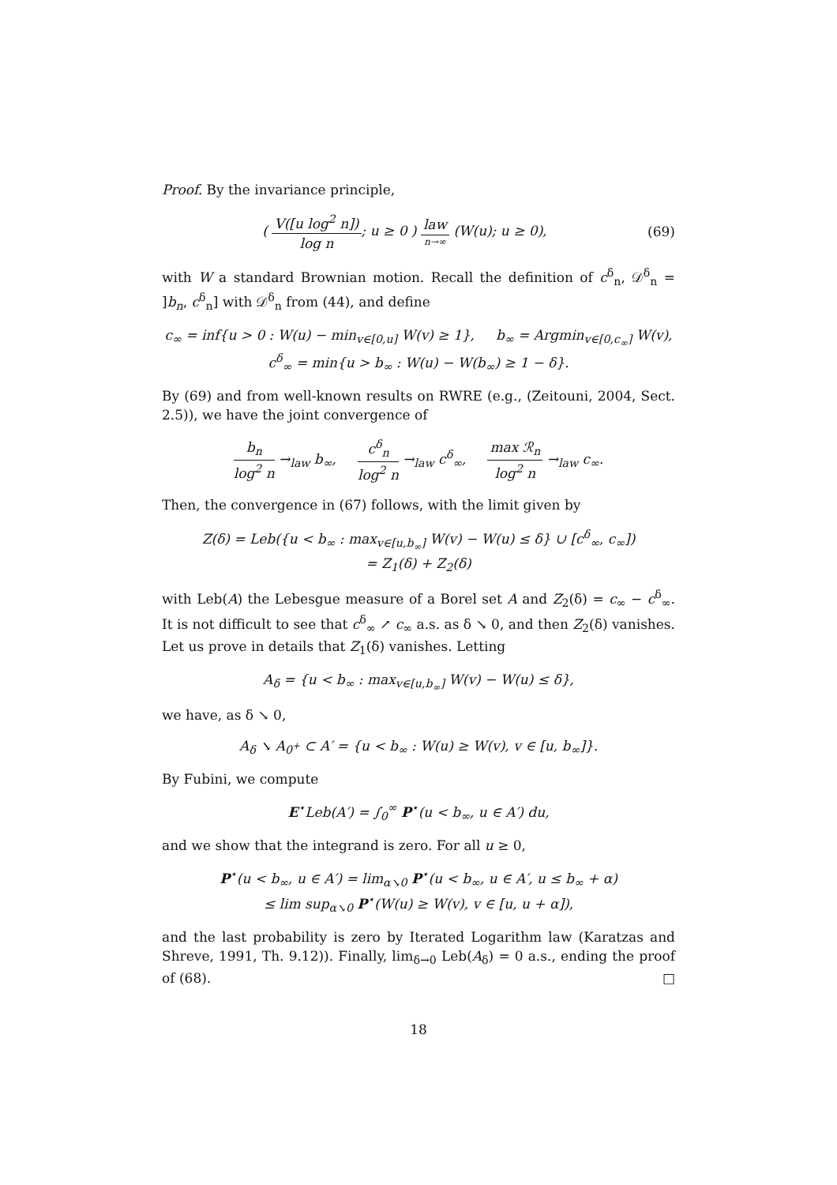Proof. By the invariance principle,
( V([u log<sup>2</sup> n]) log n; u ≥ 0 ) law n→∞ (W(u); u ≥ 0),
(69)
with W a standard Brownian motion. Recall the definition of c<sup>δ</sup><sub>n</sub>, 𝒟<sup>δ</sup><sub>n</sub> = ]b<sub>n</sub>, c<sup>δ</sup><sub>n</sub>] with 𝒟<sup>δ</sup><sub>n</sub> from (44), and define
c<sub>∞</sub> = inf{u > 0 : W(u) − min<sub>v∈[0,u]</sub> W(v) ≥ 1}, b<sub>∞</sub> = Argmin<sub>v∈[0,c<sub>∞</sub>]</sub> W(v),
c<sup>δ</sup><sub>∞</sub> = min{u > b<sub>∞</sub> : W(u) − W(b<sub>∞</sub>) ≥ 1 − δ}.
By (69) and from well-known results on RWRE (e.g., (Zeitouni, 2004, Sect. 2.5)), we have the joint convergence of
b<sub>n</sub> log<sup>2</sup> n →<sub>law</sub> b<sub>∞</sub>, c<sup>δ</sup><sub>n</sub> log<sup>2</sup> n →<sub>law</sub> c<sup>δ</sup><sub>∞</sub>, max ℛ<sub>n</sub> log<sup>2</sup> n →<sub>law</sub> c<sub>∞</sub>.
Then, the convergence in (67) follows, with the limit given by
Z(δ) = Leb({u < b<sub>∞</sub> : max<sub>v∈[u,b<sub>∞</sub>]</sub> W(v) − W(u) ≤ δ} ∪ [c<sup>δ</sup><sub>∞</sub>, c<sub>∞</sub>])
= Z<sub>1</sub>(δ) + Z<sub>2</sub>(δ)
with Leb(A) the Lebesgue measure of a Borel set A and Z<sub>2</sub>(δ) = c<sub>∞</sub> − c<sup>δ</sup><sub>∞</sub>. It is not difficult to see that c<sup>δ</sup><sub>∞</sub> ↗ c<sub>∞</sub> a.s. as δ ↘ 0, and then Z<sub>2</sub>(δ) vanishes. Let us prove in details that Z<sub>1</sub>(δ) vanishes. Letting
A<sub>δ</sub> = {u < b<sub>∞</sub> : max<sub>v∈[u,b<sub>∞</sub>]</sub> W(v) − W(u) ≤ δ},
we have, as δ ↘ 0,
A<sub>δ</sub> ↘ A<sub>0<sup>+</sup></sub> ⊂ A′ = {u < b<sub>∞</sub> : W(u) ≥ W(v), v ∈ [u, b<sub>∞</sub>]}.
By Fubini, we compute
E<sup>⋆</sup>Leb(A′) = ∫<sub>0</sub><sup>∞</sup> P<sup>⋆</sup>(u < b<sub>∞</sub>, u ∈ A′) du,
and we show that the integrand is zero. For all u ≥ 0,
P<sup>⋆</sup>(u < b<sub>∞</sub>, u ∈ A′) = lim<sub>α↘0</sub> P<sup>⋆</sup>(u < b<sub>∞</sub>, u ∈ A′, u ≤ b<sub>∞</sub> + α)
≤ lim sup<sub>α↘0</sub> P<sup>⋆</sup>(W(u) ≥ W(v), v ∈ [u, u + α]),
and the last probability is zero by Iterated Logarithm law (Karatzas and Shreve, 1991, Th. 9.12)). Finally, lim<sub>δ→0</sub> Leb(A<sub>δ</sub>) = 0 a.s., ending the proof of (68). □
18